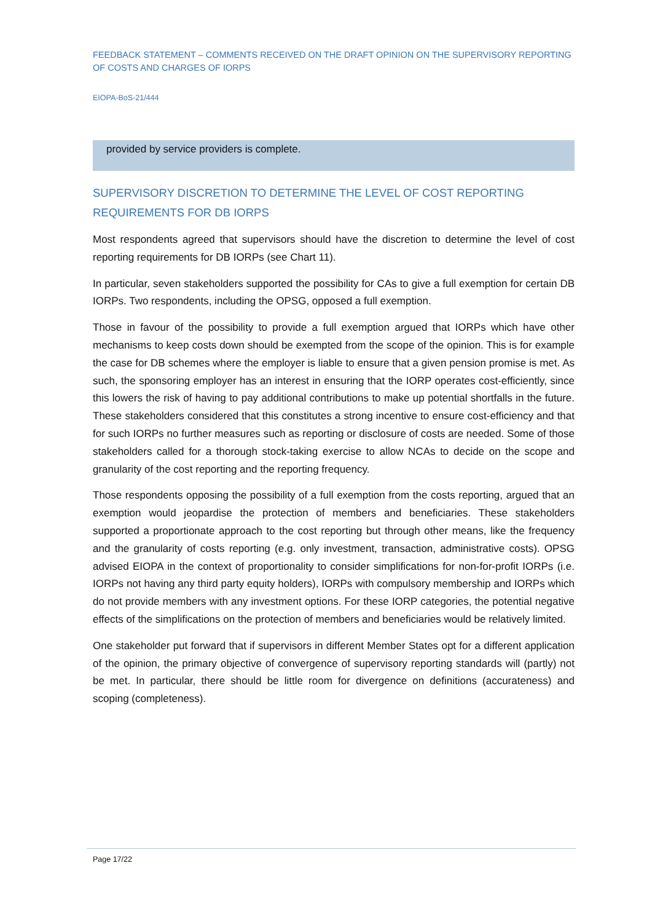FEEDBACK STATEMENT – COMMENTS RECEIVED ON THE DRAFT OPINION ON THE SUPERVISORY REPORTING OF COSTS AND CHARGES OF IORPS
EIOPA-BoS-21/444
provided by service providers is complete.
SUPERVISORY DISCRETION TO DETERMINE THE LEVEL OF COST REPORTING REQUIREMENTS FOR DB IORPS
Most respondents agreed that supervisors should have the discretion to determine the level of cost reporting requirements for DB IORPs (see Chart 11).
In particular, seven stakeholders supported the possibility for CAs to give a full exemption for certain DB IORPs. Two respondents, including the OPSG, opposed a full exemption.
Those in favour of the possibility to provide a full exemption argued that IORPs which have other mechanisms to keep costs down should be exempted from the scope of the opinion. This is for example the case for DB schemes where the employer is liable to ensure that a given pension promise is met. As such, the sponsoring employer has an interest in ensuring that the IORP operates cost-efficiently, since this lowers the risk of having to pay additional contributions to make up potential shortfalls in the future. These stakeholders considered that this constitutes a strong incentive to ensure cost-efficiency and that for such IORPs no further measures such as reporting or disclosure of costs are needed. Some of those stakeholders called for a thorough stock-taking exercise to allow NCAs to decide on the scope and granularity of the cost reporting and the reporting frequency.
Those respondents opposing the possibility of a full exemption from the costs reporting, argued that an exemption would jeopardise the protection of members and beneficiaries. These stakeholders supported a proportionate approach to the cost reporting but through other means, like the frequency and the granularity of costs reporting (e.g. only investment, transaction, administrative costs). OPSG advised EIOPA in the context of proportionality to consider simplifications for non-for-profit IORPs (i.e. IORPs not having any third party equity holders), IORPs with compulsory membership and IORPs which do not provide members with any investment options. For these IORP categories, the potential negative effects of the simplifications on the protection of members and beneficiaries would be relatively limited.
One stakeholder put forward that if supervisors in different Member States opt for a different application of the opinion, the primary objective of convergence of supervisory reporting standards will (partly) not be met. In particular, there should be little room for divergence on definitions (accurateness) and scoping (completeness).
Page 17/22